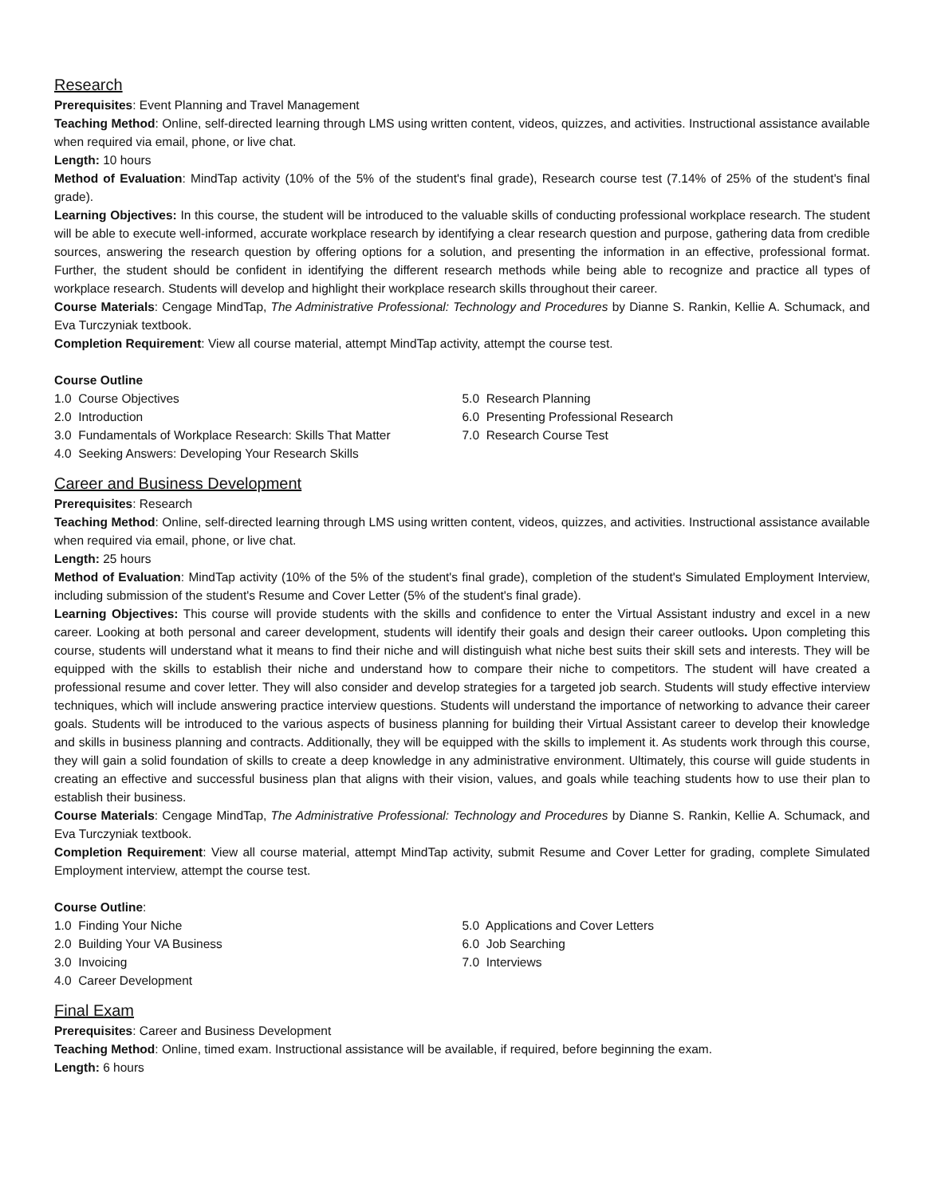Research
Prerequisites: Event Planning and Travel Management
Teaching Method: Online, self-directed learning through LMS using written content, videos, quizzes, and activities. Instructional assistance available when required via email, phone, or live chat.
Length: 10 hours
Method of Evaluation: MindTap activity (10% of the 5% of the student's final grade), Research course test (7.14% of 25% of the student's final grade).
Learning Objectives: In this course, the student will be introduced to the valuable skills of conducting professional workplace research. The student will be able to execute well-informed, accurate workplace research by identifying a clear research question and purpose, gathering data from credible sources, answering the research question by offering options for a solution, and presenting the information in an effective, professional format. Further, the student should be confident in identifying the different research methods while being able to recognize and practice all types of workplace research. Students will develop and highlight their workplace research skills throughout their career.
Course Materials: Cengage MindTap, The Administrative Professional: Technology and Procedures by Dianne S. Rankin, Kellie A. Schumack, and Eva Turczyniak textbook.
Completion Requirement: View all course material, attempt MindTap activity, attempt the course test.
Course Outline
1.0 Course Objectives
2.0 Introduction
3.0 Fundamentals of Workplace Research: Skills That Matter
4.0 Seeking Answers: Developing Your Research Skills
5.0 Research Planning
6.0 Presenting Professional Research
7.0 Research Course Test
Career and Business Development
Prerequisites: Research
Teaching Method: Online, self-directed learning through LMS using written content, videos, quizzes, and activities. Instructional assistance available when required via email, phone, or live chat.
Length: 25 hours
Method of Evaluation: MindTap activity (10% of the 5% of the student's final grade), completion of the student's Simulated Employment Interview, including submission of the student's Resume and Cover Letter (5% of the student's final grade).
Learning Objectives: This course will provide students with the skills and confidence to enter the Virtual Assistant industry and excel in a new career. Looking at both personal and career development, students will identify their goals and design their career outlooks. Upon completing this course, students will understand what it means to find their niche and will distinguish what niche best suits their skill sets and interests. They will be equipped with the skills to establish their niche and understand how to compare their niche to competitors. The student will have created a professional resume and cover letter. They will also consider and develop strategies for a targeted job search. Students will study effective interview techniques, which will include answering practice interview questions. Students will understand the importance of networking to advance their career goals. Students will be introduced to the various aspects of business planning for building their Virtual Assistant career to develop their knowledge and skills in business planning and contracts. Additionally, they will be equipped with the skills to implement it. As students work through this course, they will gain a solid foundation of skills to create a deep knowledge in any administrative environment. Ultimately, this course will guide students in creating an effective and successful business plan that aligns with their vision, values, and goals while teaching students how to use their plan to establish their business.
Course Materials: Cengage MindTap, The Administrative Professional: Technology and Procedures by Dianne S. Rankin, Kellie A. Schumack, and Eva Turczyniak textbook.
Completion Requirement: View all course material, attempt MindTap activity, submit Resume and Cover Letter for grading, complete Simulated Employment interview, attempt the course test.
Course Outline:
1.0 Finding Your Niche
2.0 Building Your VA Business
3.0 Invoicing
4.0 Career Development
5.0 Applications and Cover Letters
6.0 Job Searching
7.0 Interviews
Final Exam
Prerequisites: Career and Business Development
Teaching Method: Online, timed exam. Instructional assistance will be available, if required, before beginning the exam.
Length: 6 hours